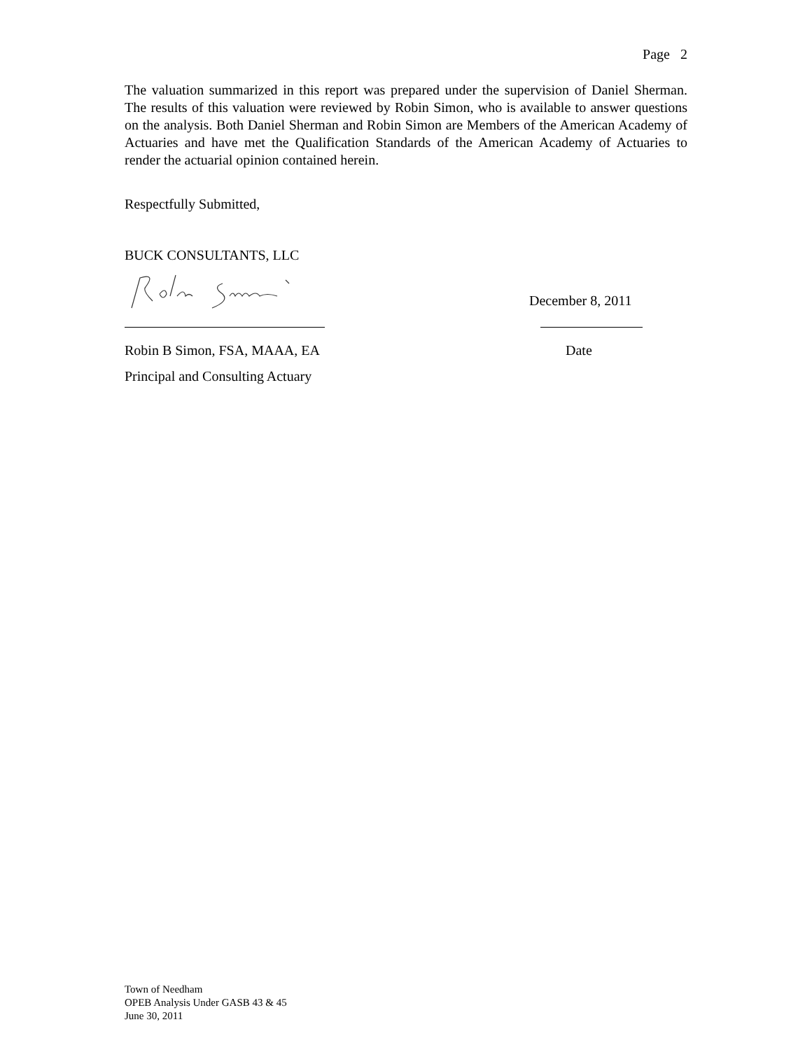Page 2
The valuation summarized in this report was prepared under the supervision of Daniel Sherman. The results of this valuation were reviewed by Robin Simon, who is available to answer questions on the analysis. Both Daniel Sherman and Robin Simon are Members of the American Academy of Actuaries and have met the Qualification Standards of the American Academy of Actuaries to render the actuarial opinion contained herein.
Respectfully Submitted,
BUCK CONSULTANTS, LLC
December 8, 2011
Robin B Simon, FSA, MAAA, EA Date
Principal and Consulting Actuary
Town of Needham
OPEB Analysis Under GASB 43 & 45
June 30, 2011